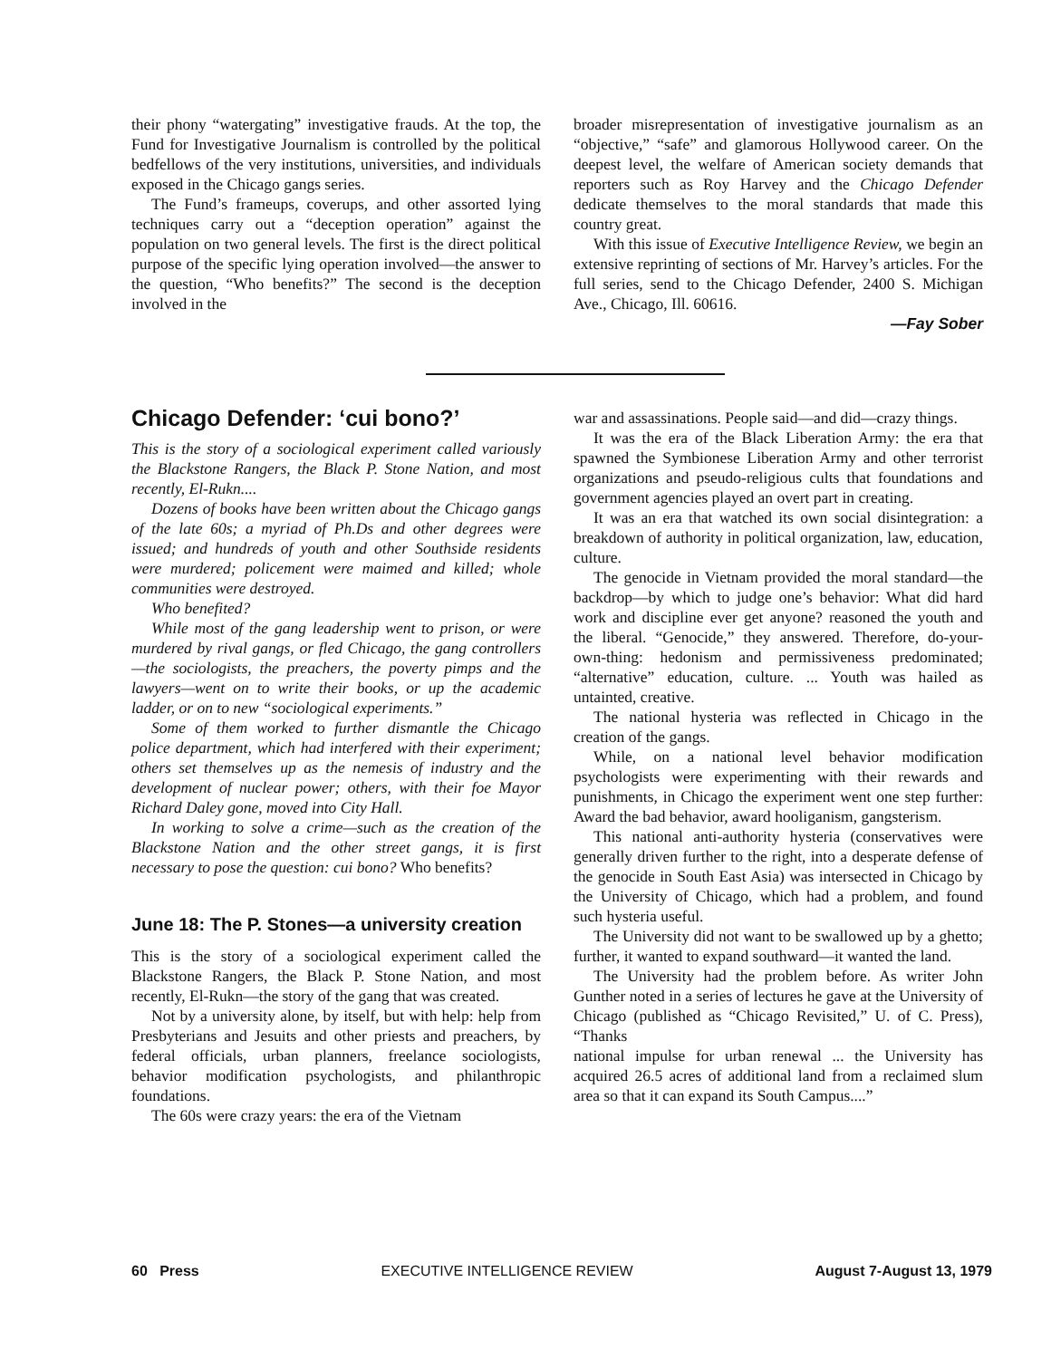their phony “watergating” investigative frauds. At the top, the Fund for Investigative Journalism is controlled by the political bedfellows of the very institutions, universities, and individuals exposed in the Chicago gangs series.
The Fund’s frameups, coverups, and other assorted lying techniques carry out a “deception operation” against the population on two general levels. The first is the direct political purpose of the specific lying operation involved—the answer to the question, “Who benefits?” The second is the deception involved in the
broader misrepresentation of investigative journalism as an “objective,” “safe” and glamorous Hollywood career. On the deepest level, the welfare of American society demands that reporters such as Roy Harvey and the Chicago Defender dedicate themselves to the moral standards that made this country great.
With this issue of Executive Intelligence Review, we begin an extensive reprinting of sections of Mr. Harvey’s articles. For the full series, send to the Chicago Defender, 2400 S. Michigan Ave., Chicago, Ill. 60616.
—Fay Sober
Chicago Defender: ‘cui bono?’
This is the story of a sociological experiment called variously the Blackstone Rangers, the Black P. Stone Nation, and most recently, El-Rukn....
Dozens of books have been written about the Chicago gangs of the late 60s; a myriad of Ph.Ds and other degrees were issued; and hundreds of youth and other Southside residents were murdered; policement were maimed and killed; whole communities were destroyed.
Who benefited?
While most of the gang leadership went to prison, or were murdered by rival gangs, or fled Chicago, the gang controllers—the sociologists, the preachers, the poverty pimps and the lawyers—went on to write their books, or up the academic ladder, or on to new “sociological experiments.”
Some of them worked to further dismantle the Chicago police department, which had interfered with their experiment; others set themselves up as the nemesis of industry and the development of nuclear power; others, with their foe Mayor Richard Daley gone, moved into City Hall.
In working to solve a crime—such as the creation of the Blackstone Nation and the other street gangs, it is first necessary to pose the question: cui bono? Who benefits?
June 18: The P. Stones—a university creation
This is the story of a sociological experiment called the Blackstone Rangers, the Black P. Stone Nation, and most recently, El-Rukn—the story of the gang that was created.
Not by a university alone, by itself, but with help: help from Presbyterians and Jesuits and other priests and preachers, by federal officials, urban planners, freelance sociologists, behavior modification psychologists, and philanthropic foundations.
The 60s were crazy years: the era of the Vietnam
war and assassinations. People said—and did—crazy things.
It was the era of the Black Liberation Army: the era that spawned the Symbionese Liberation Army and other terrorist organizations and pseudo-religious cults that foundations and government agencies played an overt part in creating.
It was an era that watched its own social disintegration: a breakdown of authority in political organization, law, education, culture.
The genocide in Vietnam provided the moral standard—the backdrop—by which to judge one’s behavior: What did hard work and discipline ever get anyone? reasoned the youth and the liberal. “Genocide,” they answered. Therefore, do-your-own-thing: hedonism and permissiveness predominated; “alternative” education, culture. ... Youth was hailed as untainted, creative.
The national hysteria was reflected in Chicago in the creation of the gangs.
While, on a national level behavior modification psychologists were experimenting with their rewards and punishments, in Chicago the experiment went one step further: Award the bad behavior, award hooliganism, gangsterism.
This national anti-authority hysteria (conservatives were generally driven further to the right, into a desperate defense of the genocide in South East Asia) was intersected in Chicago by the University of Chicago, which had a problem, and found such hysteria useful.
The University did not want to be swallowed up by a ghetto; further, it wanted to expand southward—it wanted the land.
The University had the problem before. As writer John Gunther noted in a series of lectures he gave at the University of Chicago (published as “Chicago Revisited,” U. of C. Press), “Thanks
national impulse for urban renewal ... the University has acquired 26.5 acres of additional land from a reclaimed slum area so that it can expand its South Campus....”
60 Press EXECUTIVE INTELLIGENCE REVIEW August 7-August 13, 1979